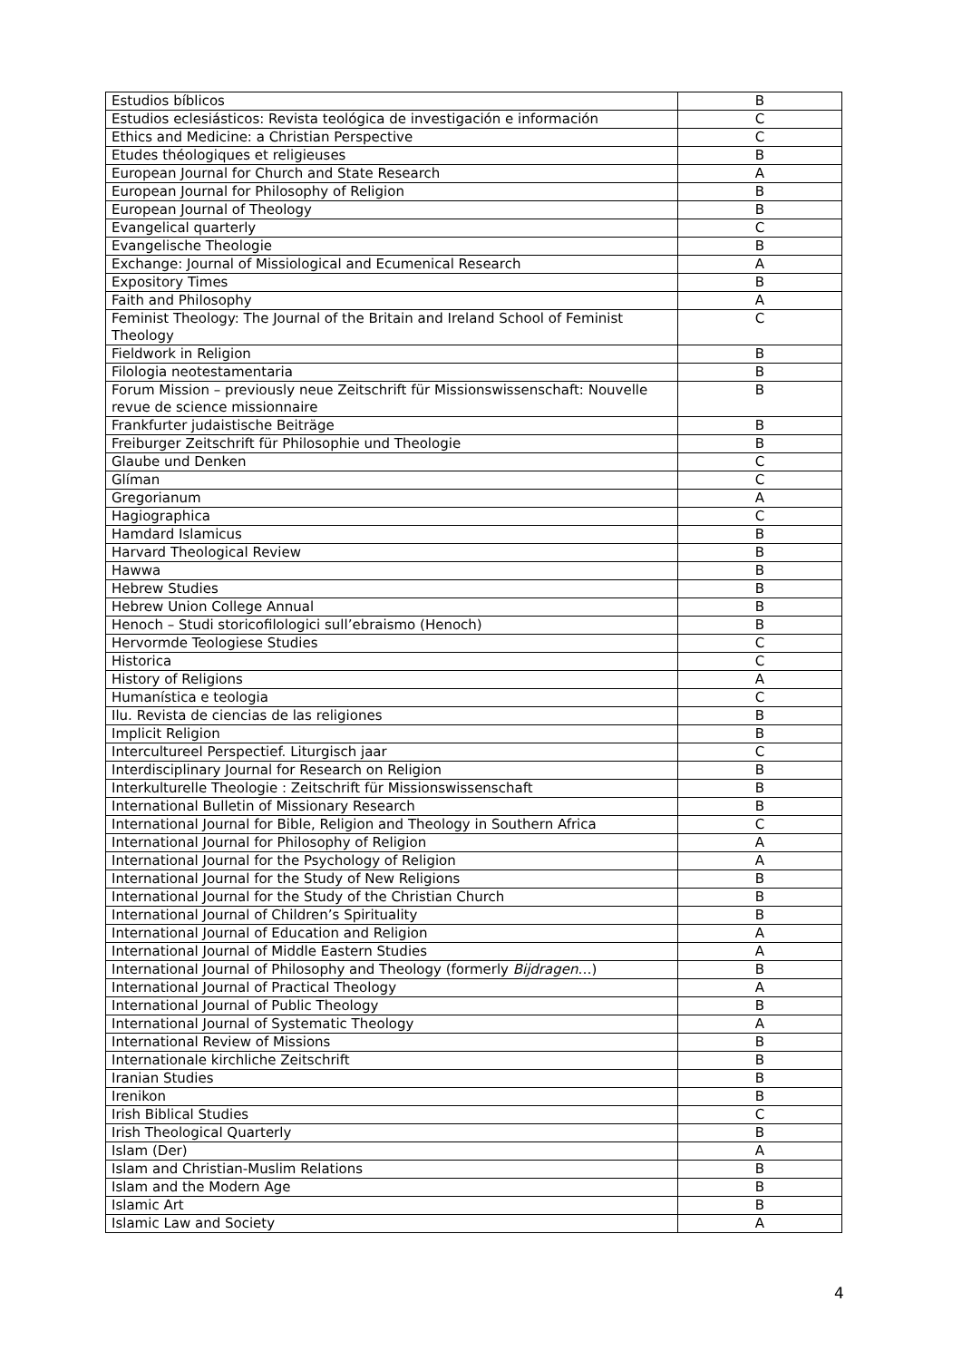| Estudios bíblicos | B |
| Estudios eclesiásticos: Revista teológica de investigación e información | C |
| Ethics and Medicine: a Christian Perspective | C |
| Etudes théologiques et religieuses | B |
| European Journal for Church and State Research | A |
| European Journal for Philosophy of Religion | B |
| European Journal of Theology | B |
| Evangelical quarterly | C |
| Evangelische Theologie | B |
| Exchange: Journal of Missiological and Ecumenical Research | A |
| Expository Times | B |
| Faith and Philosophy | A |
| Feminist Theology: The Journal of the Britain and Ireland School of Feminist Theology | C |
| Fieldwork in Religion | B |
| Filologia neotestamentaria | B |
| Forum Mission – previously neue Zeitschrift für Missionswissenschaft: Nouvelle revue de science missionnaire | B |
| Frankfurter judaistische Beiträge | B |
| Freiburger Zeitschrift für Philosophie und Theologie | B |
| Glaube und Denken | C |
| Glíman | C |
| Gregorianum | A |
| Hagiographica | C |
| Hamdard Islamicus | B |
| Harvard Theological Review | B |
| Hawwa | B |
| Hebrew Studies | B |
| Hebrew Union College Annual | B |
| Henoch – Studi storicofilologici sull’ebraismo (Henoch) | B |
| Hervormde Teologiese Studies | C |
| Historica | C |
| History of Religions | A |
| Humanística e teologia | C |
| Ilu. Revista de ciencias de las religiones | B |
| Implicit Religion | B |
| Intercultureel Perspectief. Liturgisch jaar | C |
| Interdisciplinary Journal for Research on Religion | B |
| Interkulturelle Theologie : Zeitschrift für Missionswissenschaft | B |
| International Bulletin of Missionary Research | B |
| International Journal for Bible, Religion and Theology in Southern Africa | C |
| International Journal for Philosophy of Religion | A |
| International Journal for the Psychology of Religion | A |
| International Journal for the Study of New Religions | B |
| International Journal for the Study of the Christian Church | B |
| International Journal of Children’s Spirituality | B |
| International Journal of Education and Religion | A |
| International Journal of Middle Eastern Studies | A |
| International Journal of Philosophy and Theology (formerly Bijdragen …) | B |
| International Journal of Practical Theology | A |
| International Journal of Public Theology | B |
| International Journal of Systematic Theology | A |
| International Review of Missions | B |
| Internationale kirchliche Zeitschrift | B |
| Iranian Studies | B |
| Irenikon | B |
| Irish Biblical Studies | C |
| Irish Theological Quarterly | B |
| Islam (Der) | A |
| Islam and Christian-Muslim Relations | B |
| Islam and the Modern Age | B |
| Islamic Art | B |
| Islamic Law and Society | A |
4